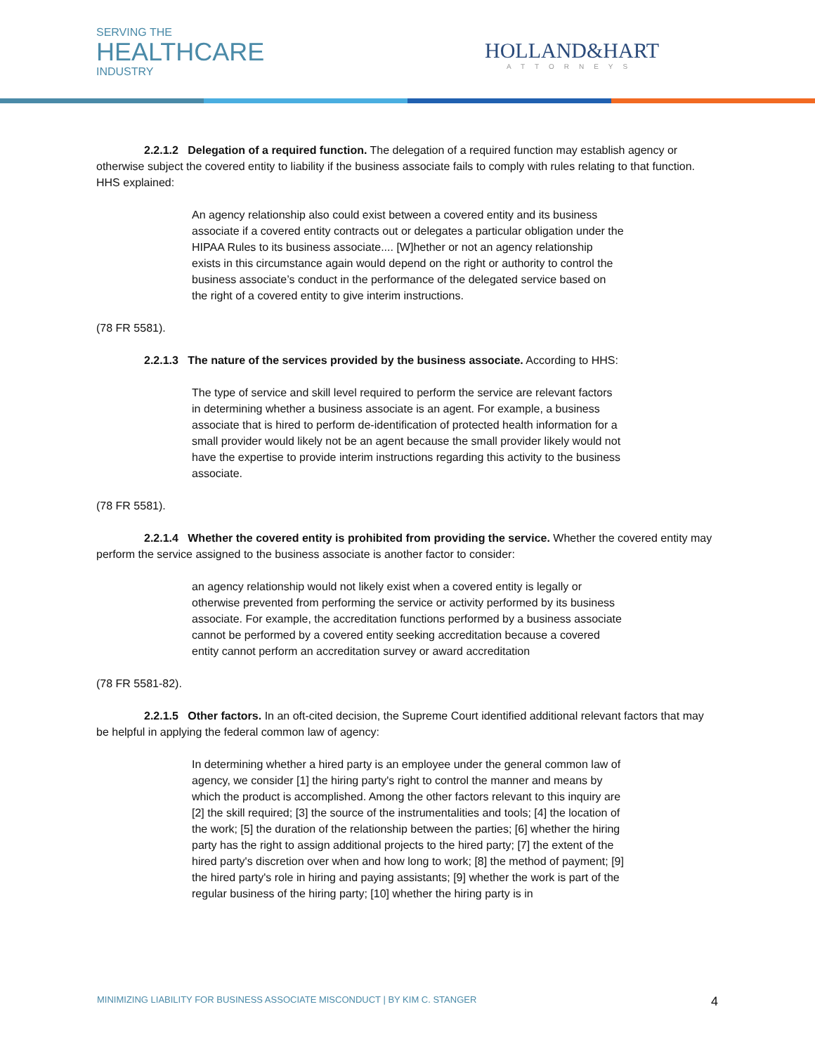SERVING THE
HEALTHCARE
INDUSTRY
HOLLAND&HART
ATTORNEYS
2.2.1.2 Delegation of a required function. The delegation of a required function may establish agency or otherwise subject the covered entity to liability if the business associate fails to comply with rules relating to that function. HHS explained:
An agency relationship also could exist between a covered entity and its business associate if a covered entity contracts out or delegates a particular obligation under the HIPAA Rules to its business associate.... [W]hether or not an agency relationship exists in this circumstance again would depend on the right or authority to control the business associate’s conduct in the performance of the delegated service based on the right of a covered entity to give interim instructions.
(78 FR 5581).
2.2.1.3 The nature of the services provided by the business associate. According to HHS:
The type of service and skill level required to perform the service are relevant factors in determining whether a business associate is an agent. For example, a business associate that is hired to perform de-identification of protected health information for a small provider would likely not be an agent because the small provider likely would not have the expertise to provide interim instructions regarding this activity to the business associate.
(78 FR 5581).
2.2.1.4 Whether the covered entity is prohibited from providing the service. Whether the covered entity may perform the service assigned to the business associate is another factor to consider:
an agency relationship would not likely exist when a covered entity is legally or otherwise prevented from performing the service or activity performed by its business associate. For example, the accreditation functions performed by a business associate cannot be performed by a covered entity seeking accreditation because a covered entity cannot perform an accreditation survey or award accreditation
(78 FR 5581-82).
2.2.1.5 Other factors. In an oft-cited decision, the Supreme Court identified additional relevant factors that may be helpful in applying the federal common law of agency:
In determining whether a hired party is an employee under the general common law of agency, we consider [1] the hiring party's right to control the manner and means by which the product is accomplished. Among the other factors relevant to this inquiry are [2] the skill required; [3] the source of the instrumentalities and tools; [4] the location of the work; [5] the duration of the relationship between the parties; [6] whether the hiring party has the right to assign additional projects to the hired party; [7] the extent of the hired party's discretion over when and how long to work; [8] the method of payment; [9] the hired party's role in hiring and paying assistants; [9] whether the work is part of the regular business of the hiring party; [10] whether the hiring party is in
MINIMIZING LIABILITY FOR BUSINESS ASSOCIATE MISCONDUCT | BY KIM C. STANGER 4